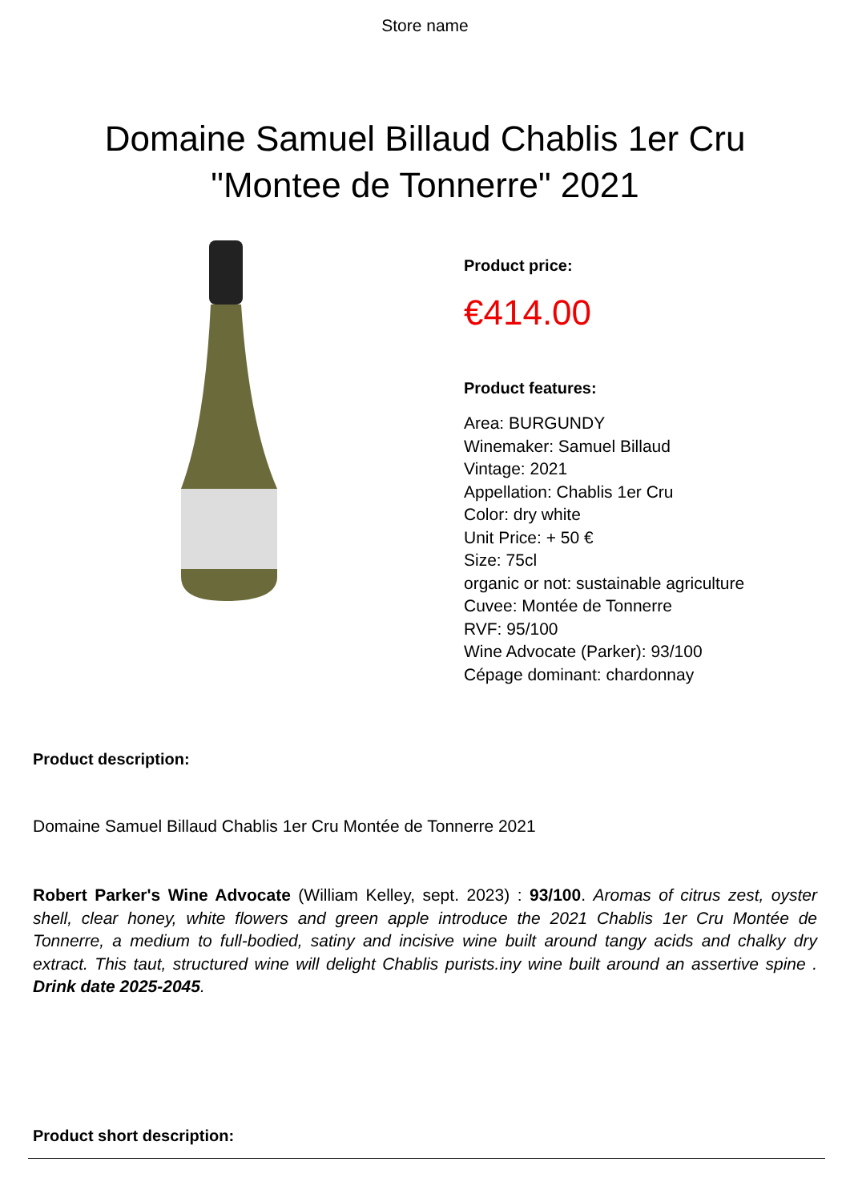Store name
Domaine Samuel Billaud Chablis 1er Cru "Montee de Tonnerre" 2021
Product price:
€414.00
Product features:
Area: BURGUNDY
Winemaker: Samuel Billaud
Vintage: 2021
Appellation: Chablis 1er Cru
Color: dry white
Unit Price: + 50 €
Size: 75cl
organic or not: sustainable agriculture
Cuvee: Montée de Tonnerre
RVF: 95/100
Wine Advocate (Parker): 93/100
Cépage dominant: chardonnay
Product description:
Domaine Samuel Billaud Chablis 1er Cru Montée de Tonnerre 2021
Robert Parker's Wine Advocate (William Kelley, sept. 2023) : 93/100. Aromas of citrus zest, oyster shell, clear honey, white flowers and green apple introduce the 2021 Chablis 1er Cru Montée de Tonnerre, a medium to full-bodied, satiny and incisive wine built around tangy acids and chalky dry extract. This taut, structured wine will delight Chablis purists.iny wine built around an assertive spine . Drink date 2025-2045.
Product short description: